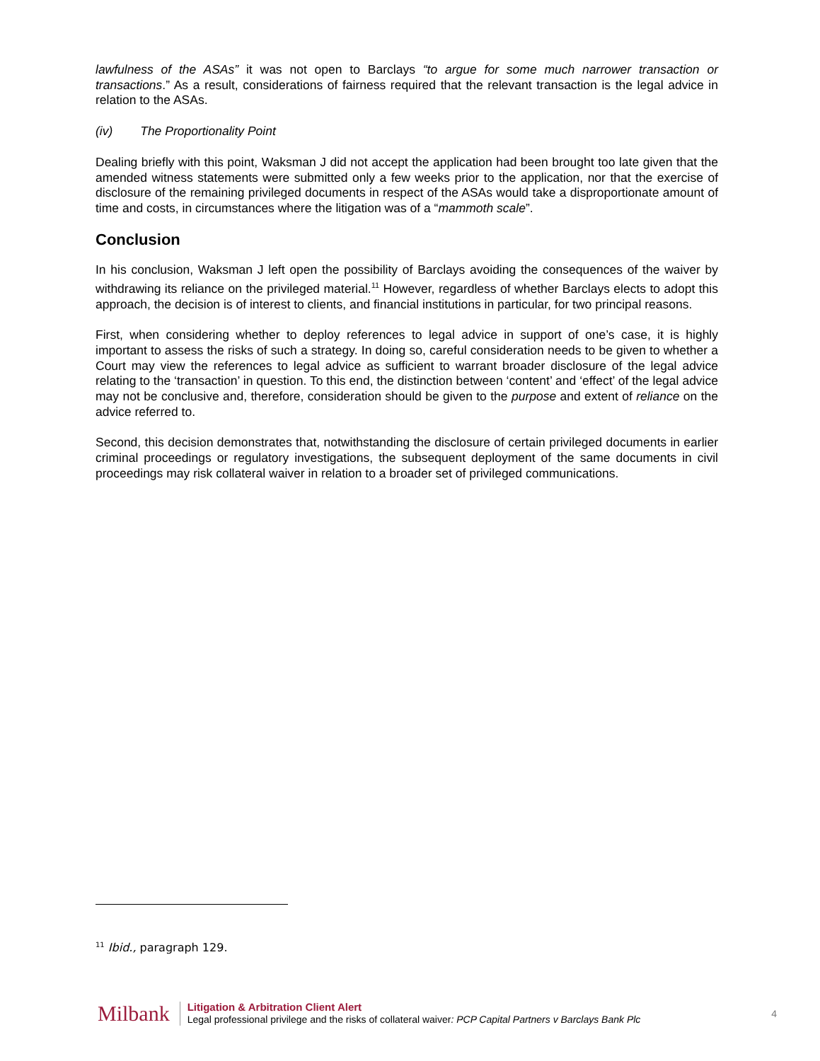lawfulness of the ASAs” it was not open to Barclays “to argue for some much narrower transaction or transactions.” As a result, considerations of fairness required that the relevant transaction is the legal advice in relation to the ASAs.
(iv) The Proportionality Point
Dealing briefly with this point, Waksman J did not accept the application had been brought too late given that the amended witness statements were submitted only a few weeks prior to the application, nor that the exercise of disclosure of the remaining privileged documents in respect of the ASAs would take a disproportionate amount of time and costs, in circumstances where the litigation was of a “mammoth scale”.
Conclusion
In his conclusion, Waksman J left open the possibility of Barclays avoiding the consequences of the waiver by withdrawing its reliance on the privileged material.<sup>11</sup> However, regardless of whether Barclays elects to adopt this approach, the decision is of interest to clients, and financial institutions in particular, for two principal reasons.
First, when considering whether to deploy references to legal advice in support of one’s case, it is highly important to assess the risks of such a strategy. In doing so, careful consideration needs to be given to whether a Court may view the references to legal advice as sufficient to warrant broader disclosure of the legal advice relating to the ‘transaction’ in question. To this end, the distinction between ‘content’ and ‘effect’ of the legal advice may not be conclusive and, therefore, consideration should be given to the purpose and extent of reliance on the advice referred to.
Second, this decision demonstrates that, notwithstanding the disclosure of certain privileged documents in earlier criminal proceedings or regulatory investigations, the subsequent deployment of the same documents in civil proceedings may risk collateral waiver in relation to a broader set of privileged communications.
<sup>11</sup> Ibid., paragraph 129.
Milbank
Litigation & Arbitration Client Alert
Legal professional privilege and the risks of collateral waiver: PCP Capital Partners v Barclays Bank Plc
4